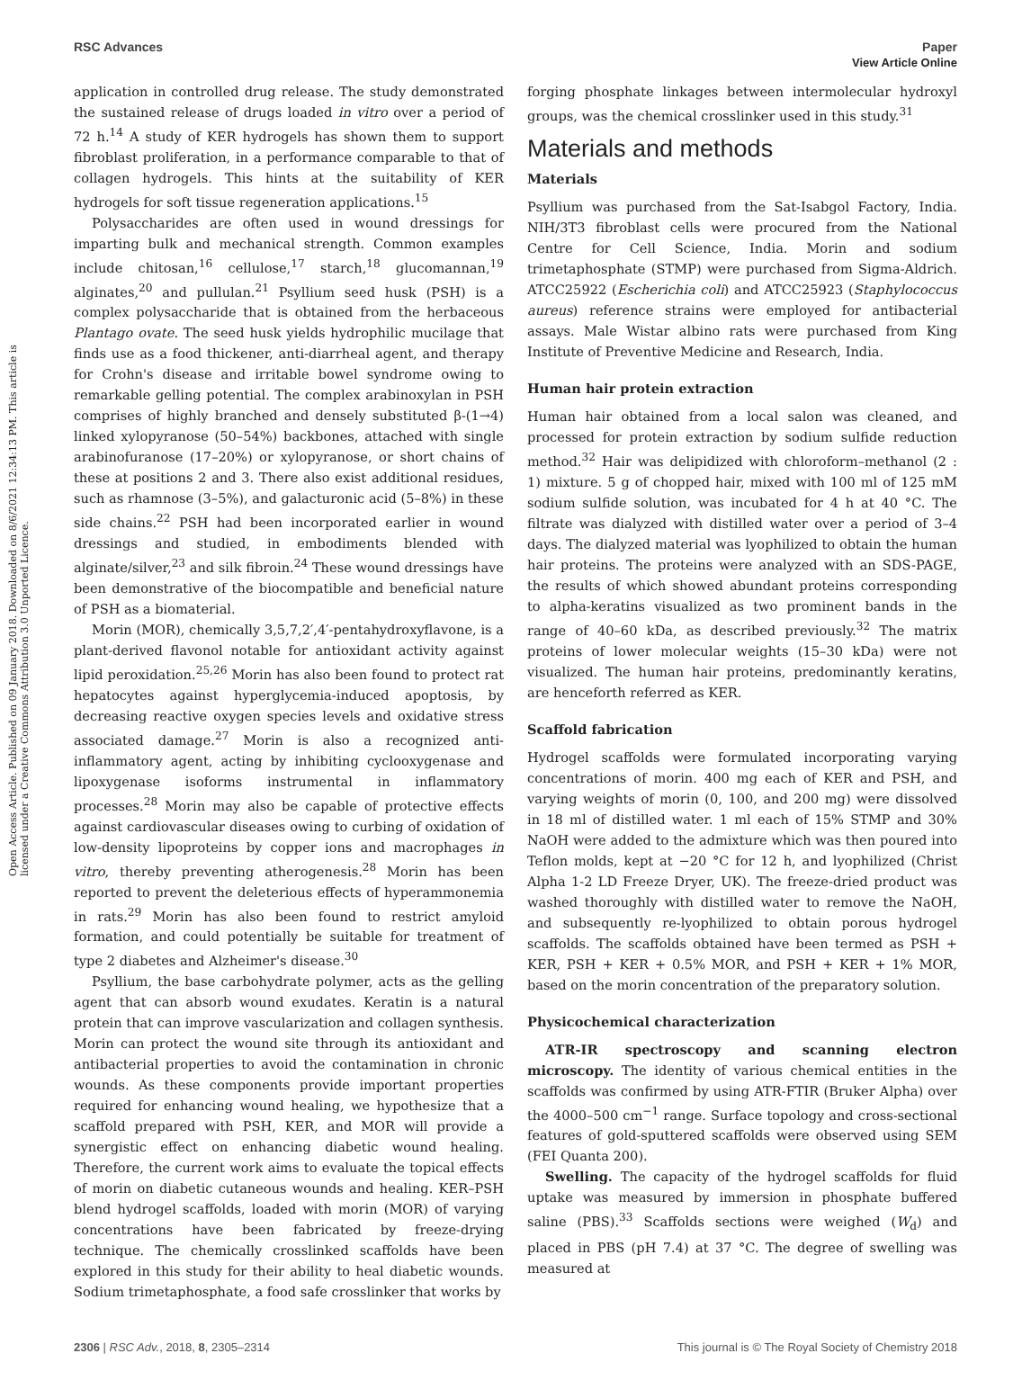View Article Online
RSC Advances Paper
Open Access Article. Published on 09 January 2018. Downloaded on 8/6/2021 12:34:13 PM. This article is licensed under a Creative Commons Attribution 3.0 Unported Licence.
application in controlled drug release. The study demonstrated the sustained release of drugs loaded in vitro over a period of 72 h.<sup>14</sup> A study of KER hydrogels has shown them to support fibroblast proliferation, in a performance comparable to that of collagen hydrogels. This hints at the suitability of KER hydrogels for soft tissue regeneration applications.<sup>15</sup>
Polysaccharides are often used in wound dressings for imparting bulk and mechanical strength. Common examples include chitosan,<sup>16</sup> cellulose,<sup>17</sup> starch,<sup>18</sup> glucomannan,<sup>19</sup> alginates,<sup>20</sup> and pullulan.<sup>21</sup> Psyllium seed husk (PSH) is a complex polysaccharide that is obtained from the herbaceous Plantago ovate. The seed husk yields hydrophilic mucilage that finds use as a food thickener, anti-diarrheal agent, and therapy for Crohn's disease and irritable bowel syndrome owing to remarkable gelling potential. The complex arabinoxylan in PSH comprises of highly branched and densely substituted β-(1→4) linked xylopyranose (50–54%) backbones, attached with single arabinofuranose (17–20%) or xylopyranose, or short chains of these at positions 2 and 3. There also exist additional residues, such as rhamnose (3–5%), and galacturonic acid (5–8%) in these side chains.<sup>22</sup> PSH had been incorporated earlier in wound dressings and studied, in embodiments blended with alginate/silver,<sup>23</sup> and silk fibroin.<sup>24</sup> These wound dressings have been demonstrative of the biocompatible and beneficial nature of PSH as a biomaterial.
Morin (MOR), chemically 3,5,7,2′,4′-pentahydroxyflavone, is a plant-derived flavonol notable for antioxidant activity against lipid peroxidation.<sup>25,26</sup> Morin has also been found to protect rat hepatocytes against hyperglycemia-induced apoptosis, by decreasing reactive oxygen species levels and oxidative stress associated damage.<sup>27</sup> Morin is also a recognized anti-inflammatory agent, acting by inhibiting cyclooxygenase and lipoxygenase isoforms instrumental in inflammatory processes.<sup>28</sup> Morin may also be capable of protective effects against cardiovascular diseases owing to curbing of oxidation of low-density lipoproteins by copper ions and macrophages in vitro, thereby preventing atherogenesis.<sup>28</sup> Morin has been reported to prevent the deleterious effects of hyperammonemia in rats.<sup>29</sup> Morin has also been found to restrict amyloid formation, and could potentially be suitable for treatment of type 2 diabetes and Alzheimer's disease.<sup>30</sup>
Psyllium, the base carbohydrate polymer, acts as the gelling agent that can absorb wound exudates. Keratin is a natural protein that can improve vascularization and collagen synthesis. Morin can protect the wound site through its antioxidant and antibacterial properties to avoid the contamination in chronic wounds. As these components provide important properties required for enhancing wound healing, we hypothesize that a scaffold prepared with PSH, KER, and MOR will provide a synergistic effect on enhancing diabetic wound healing. Therefore, the current work aims to evaluate the topical effects of morin on diabetic cutaneous wounds and healing. KER–PSH blend hydrogel scaffolds, loaded with morin (MOR) of varying concentrations have been fabricated by freeze-drying technique. The chemically crosslinked scaffolds have been explored in this study for their ability to heal diabetic wounds. Sodium trimetaphosphate, a food safe crosslinker that works by
forging phosphate linkages between intermolecular hydroxyl groups, was the chemical crosslinker used in this study.<sup>31</sup>
Materials and methods
Materials
Psyllium was purchased from the Sat-Isabgol Factory, India. NIH/3T3 fibroblast cells were procured from the National Centre for Cell Science, India. Morin and sodium trimetaphosphate (STMP) were purchased from Sigma-Aldrich. ATCC25922 (Escherichia coli) and ATCC25923 (Staphylococcus aureus) reference strains were employed for antibacterial assays. Male Wistar albino rats were purchased from King Institute of Preventive Medicine and Research, India.
Human hair protein extraction
Human hair obtained from a local salon was cleaned, and processed for protein extraction by sodium sulfide reduction method.<sup>32</sup> Hair was delipidized with chloroform–methanol (2 : 1) mixture. 5 g of chopped hair, mixed with 100 ml of 125 mM sodium sulfide solution, was incubated for 4 h at 40 °C. The filtrate was dialyzed with distilled water over a period of 3–4 days. The dialyzed material was lyophilized to obtain the human hair proteins. The proteins were analyzed with an SDS-PAGE, the results of which showed abundant proteins corresponding to alpha-keratins visualized as two prominent bands in the range of 40–60 kDa, as described previously.<sup>32</sup> The matrix proteins of lower molecular weights (15–30 kDa) were not visualized. The human hair proteins, predominantly keratins, are henceforth referred as KER.
Scaffold fabrication
Hydrogel scaffolds were formulated incorporating varying concentrations of morin. 400 mg each of KER and PSH, and varying weights of morin (0, 100, and 200 mg) were dissolved in 18 ml of distilled water. 1 ml each of 15% STMP and 30% NaOH were added to the admixture which was then poured into Teflon molds, kept at −20 °C for 12 h, and lyophilized (Christ Alpha 1-2 LD Freeze Dryer, UK). The freeze-dried product was washed thoroughly with distilled water to remove the NaOH, and subsequently re-lyophilized to obtain porous hydrogel scaffolds. The scaffolds obtained have been termed as PSH + KER, PSH + KER + 0.5% MOR, and PSH + KER + 1% MOR, based on the morin concentration of the preparatory solution.
Physicochemical characterization
ATR-IR spectroscopy and scanning electron microscopy. The identity of various chemical entities in the scaffolds was confirmed by using ATR-FTIR (Bruker Alpha) over the 4000–500 cm<sup>−1</sup> range. Surface topology and cross-sectional features of gold-sputtered scaffolds were observed using SEM (FEI Quanta 200).
Swelling. The capacity of the hydrogel scaffolds for fluid uptake was measured by immersion in phosphate buffered saline (PBS).<sup>33</sup> Scaffolds sections were weighed (W<sub>d</sub>) and placed in PBS (pH 7.4) at 37 °C. The degree of swelling was measured at
2306 | RSC Adv., 2018, 8, 2305–2314 This journal is © The Royal Society of Chemistry 2018